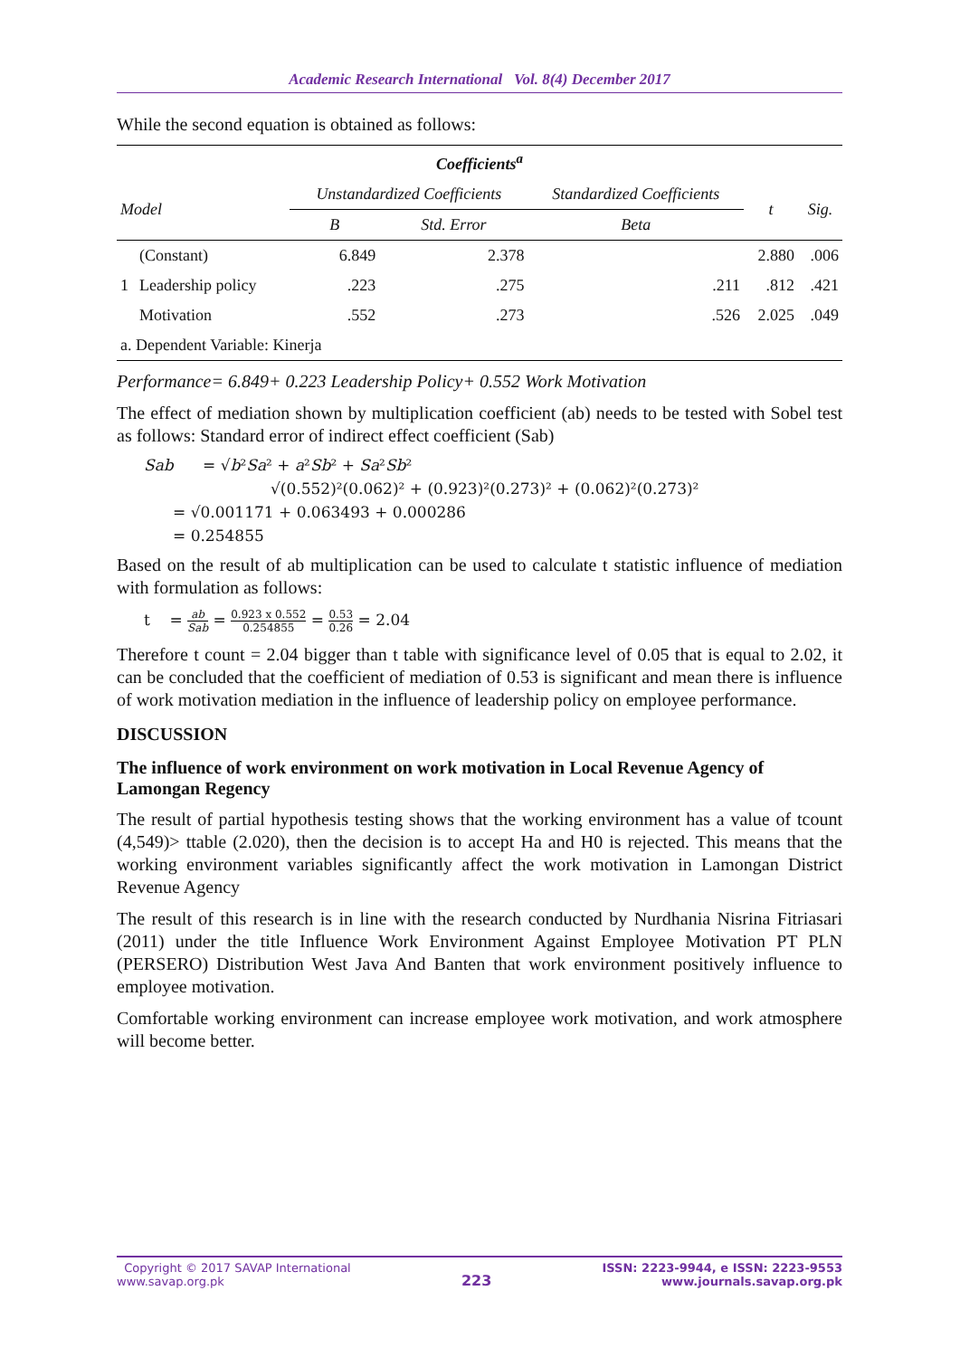Academic Research International Vol. 8(4) December 2017
While the second equation is obtained as follows:
| Coefficients<sup>a</sup> | | | | | | |
| --- | --- | --- | --- | --- | --- | --- |
| Model | | Unstandardized Coefficients | | Standardized Coefficients | t | Sig. |
| | | B | Std. Error | Beta | | |
| | (Constant) | 6.849 | 2.378 | | 2.880 | .006 |
| 1 | Leadership policy | .223 | .275 | .211 | .812 | .421 |
| | Motivation | .552 | .273 | .526 | 2.025 | .049 |
| a. Dependent Variable: Kinerja | | | | | | |
Performance= 6.849+ 0.223 Leadership Policy+ 0.552 Work Motivation
The effect of mediation shown by multiplication coefficient (ab) needs to be tested with Sobel test as follows: Standard error of indirect effect coefficient (Sab)
Sab = √b²Sa² + a²Sb² + Sa²Sb²
√(0.552)²(0.062)² + (0.923)²(0.273)² + (0.062)²(0.273)²
= √0.001171 + 0.063493 + 0.000286
= 0.254855
Based on the result of ab multiplication can be used to calculate t statistic influence of mediation with formulation as follows:
t = ab Sab = 0.923 x 0.552 0.254855 = 0.53 0.26 = 2.04
Therefore t count = 2.04 bigger than t table with significance level of 0.05 that is equal to 2.02, it can be concluded that the coefficient of mediation of 0.53 is significant and mean there is influence of work motivation mediation in the influence of leadership policy on employee performance.
DISCUSSION
The influence of work environment on work motivation in Local Revenue Agency of Lamongan Regency
The result of partial hypothesis testing shows that the working environment has a value of tcount (4,549)> ttable (2.020), then the decision is to accept Ha and H0 is rejected. This means that the working environment variables significantly affect the work motivation in Lamongan District Revenue Agency
The result of this research is in line with the research conducted by Nurdhania Nisrina Fitriasari (2011) under the title Influence Work Environment Against Employee Motivation PT PLN (PERSERO) Distribution West Java And Banten that work environment positively influence to employee motivation.
Comfortable working environment can increase employee work motivation, and work atmosphere will become better.
Copyright © 2017 SAVAP International
www.savap.org.pk
223
ISSN: 2223-9944, e ISSN: 2223-9553
www.journals.savap.org.pk